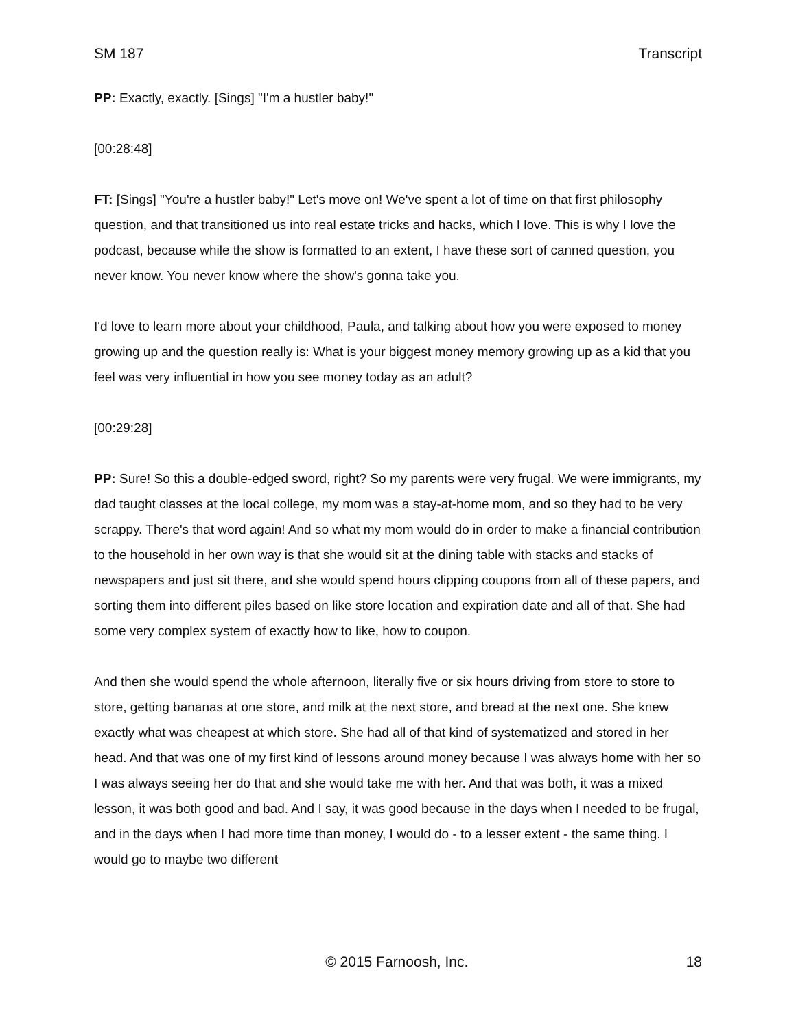SM 187 Transcript
PP: Exactly, exactly. [Sings] "I'm a hustler baby!"
[00:28:48]
FT: [Sings] "You're a hustler baby!" Let's move on! We've spent a lot of time on that first philosophy question, and that transitioned us into real estate tricks and hacks, which I love. This is why I love the podcast, because while the show is formatted to an extent, I have these sort of canned question, you never know. You never know where the show's gonna take you.
I'd love to learn more about your childhood, Paula, and talking about how you were exposed to money growing up and the question really is: What is your biggest money memory growing up as a kid that you feel was very influential in how you see money today as an adult?
[00:29:28]
PP: Sure! So this a double-edged sword, right? So my parents were very frugal. We were immigrants, my dad taught classes at the local college, my mom was a stay-at-home mom, and so they had to be very scrappy. There's that word again! And so what my mom would do in order to make a financial contribution to the household in her own way is that she would sit at the dining table with stacks and stacks of newspapers and just sit there, and she would spend hours clipping coupons from all of these papers, and sorting them into different piles based on like store location and expiration date and all of that. She had some very complex system of exactly how to like, how to coupon.
And then she would spend the whole afternoon, literally five or six hours driving from store to store to store, getting bananas at one store, and milk at the next store, and bread at the next one. She knew exactly what was cheapest at which store. She had all of that kind of systematized and stored in her head. And that was one of my first kind of lessons around money because I was always home with her so I was always seeing her do that and she would take me with her. And that was both, it was a mixed lesson, it was both good and bad. And I say, it was good because in the days when I needed to be frugal, and in the days when I had more time than money, I would do - to a lesser extent - the same thing. I would go to maybe two different
© 2015 Farnoosh, Inc. 18